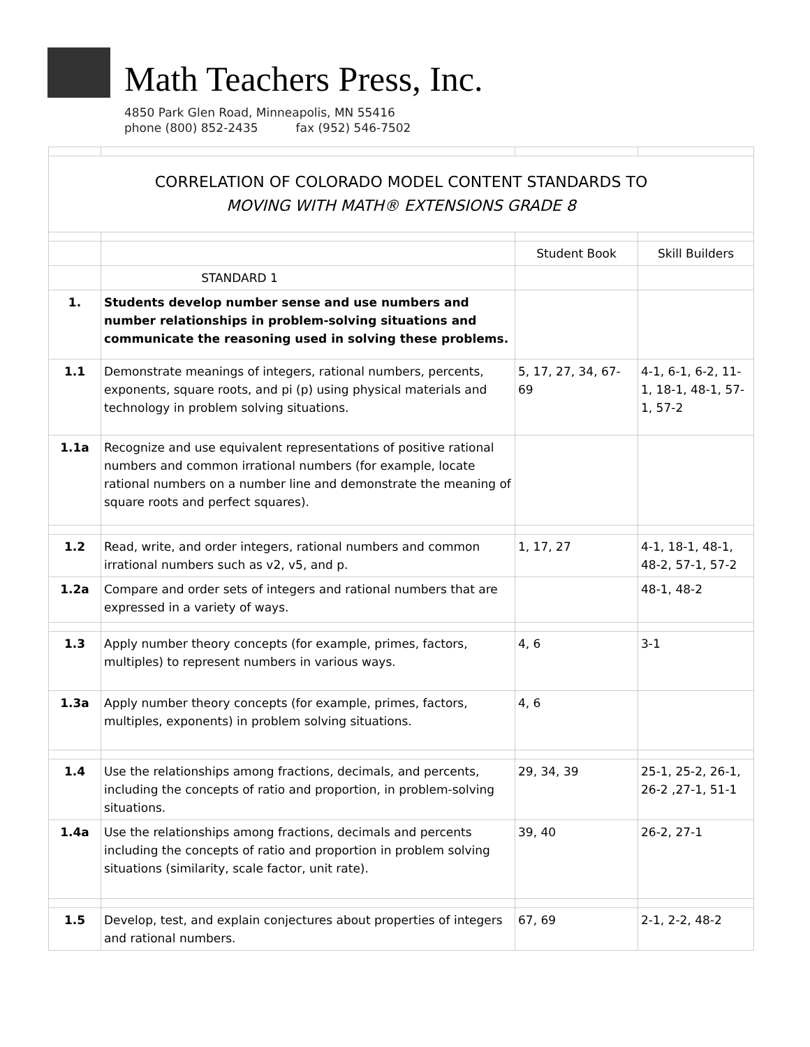Math Teachers Press, Inc.
4850 Park Glen Road, Minneapolis, MN 55416
phone (800) 852-2435 fax (952) 546-7502
| CORRELATION OF COLORADO MODEL CONTENT STANDARDS TO MOVING WITH MATH® EXTENSIONS GRADE 8 | | | |
| | | Student Book | Skill Builders |
| | STANDARD 1 | | |
| 1. | Students develop number sense and use numbers and number relationships in problem-solving situations and communicate the reasoning used in solving these problems. | | |
| 1.1 | Demonstrate meanings of integers, rational numbers, percents, exponents, square roots, and pi (p) using physical materials and technology in problem solving situations. | 5, 17, 27, 34, 67-69 | 4-1, 6-1, 6-2, 11-1, 18-1, 48-1, 57-1, 57-2 |
| 1.1a | Recognize and use equivalent representations of positive rational numbers and common irrational numbers (for example, locate rational numbers on a number line and demonstrate the meaning of square roots and perfect squares). | | |
| 1.2 | Read, write, and order integers, rational numbers and common irrational numbers such as v2, v5, and p. | 1, 17, 27 | 4-1, 18-1, 48-1, 48-2, 57-1, 57-2 |
| 1.2a | Compare and order sets of integers and rational numbers that are expressed in a variety of ways. | | 48-1, 48-2 |
| 1.3 | Apply number theory concepts (for example, primes, factors, multiples) to represent numbers in various ways. | 4, 6 | 3-1 |
| 1.3a | Apply number theory concepts (for example, primes, factors, multiples, exponents) in problem solving situations. | 4, 6 | |
| 1.4 | Use the relationships among fractions, decimals, and percents, including the concepts of ratio and proportion, in problem-solving situations. | 29, 34, 39 | 25-1, 25-2, 26-1, 26-2 ,27-1, 51-1 |
| 1.4a | Use the relationships among fractions, decimals and percents including the concepts of ratio and proportion in problem solving situations (similarity, scale factor, unit rate). | 39, 40 | 26-2, 27-1 |
| 1.5 | Develop, test, and explain conjectures about properties of integers and rational numbers. | 67, 69 | 2-1, 2-2, 48-2 |